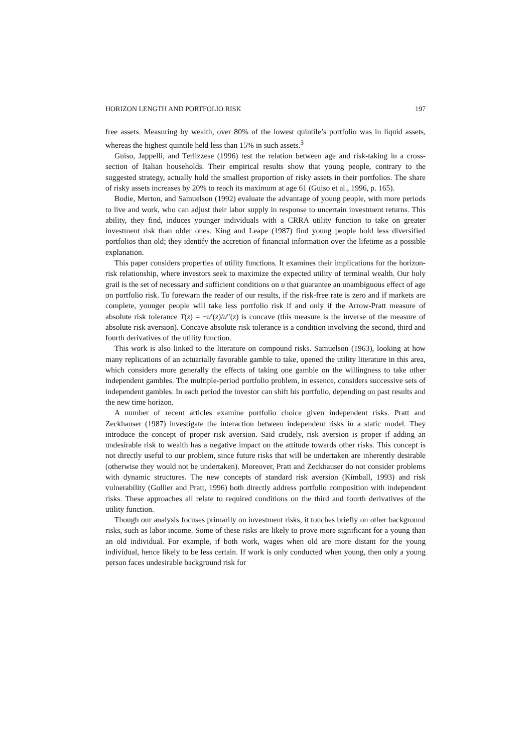HORIZON LENGTH AND PORTFOLIO RISK 197
free assets. Measuring by wealth, over 80% of the lowest quintile’s portfolio was in liquid assets, whereas the highest quintile held less than 15% in such assets.<sup>3</sup>
Guiso, Jappelli, and Terlizzese (1996) test the relation between age and risk-taking in a cross-section of Italian households. Their empirical results show that young people, contrary to the suggested strategy, actually hold the smallest proportion of risky assets in their portfolios. The share of risky assets increases by 20% to reach its maximum at age 61 (Guiso et al., 1996, p. 165).
Bodie, Merton, and Samuelson (1992) evaluate the advantage of young people, with more periods to live and work, who can adjust their labor supply in response to uncertain investment returns. This ability, they find, induces younger individuals with a CRRA utility function to take on greater investment risk than older ones. King and Leape (1987) find young people hold less diversified portfolios than old; they identify the accretion of financial information over the lifetime as a possible explanation.
This paper considers properties of utility functions. It examines their implications for the horizon-risk relationship, where investors seek to maximize the expected utility of terminal wealth. Our holy grail is the set of necessary and sufficient conditions on u that guarantee an unambiguous effect of age on portfolio risk. To forewarn the reader of our results, if the risk-free rate is zero and if markets are complete, younger people will take less portfolio risk if and only if the Arrow-Pratt measure of absolute risk tolerance T(z) = −u′(z)/u″(z) is concave (this measure is the inverse of the measure of absolute risk aversion). Concave absolute risk tolerance is a condition involving the second, third and fourth derivatives of the utility function.
This work is also linked to the literature on compound risks. Samuelson (1963), looking at how many replications of an actuarially favorable gamble to take, opened the utility literature in this area, which considers more generally the effects of taking one gamble on the willingness to take other independent gambles. The multiple-period portfolio problem, in essence, considers successive sets of independent gambles. In each period the investor can shift his portfolio, depending on past results and the new time horizon.
A number of recent articles examine portfolio choice given independent risks. Pratt and Zeckhauser (1987) investigate the interaction between independent risks in a static model. They introduce the concept of proper risk aversion. Said crudely, risk aversion is proper if adding an undesirable risk to wealth has a negative impact on the attitude towards other risks. This concept is not directly useful to our problem, since future risks that will be undertaken are inherently desirable (otherwise they would not be undertaken). Moreover, Pratt and Zeckhauser do not consider problems with dynamic structures. The new concepts of standard risk aversion (Kimball, 1993) and risk vulnerability (Gollier and Pratt, 1996) both directly address portfolio composition with independent risks. These approaches all relate to required conditions on the third and fourth derivatives of the utility function.
Though our analysis focuses primarily on investment risks, it touches briefly on other background risks, such as labor income. Some of these risks are likely to prove more significant for a young than an old individual. For example, if both work, wages when old are more distant for the young individual, hence likely to be less certain. If work is only conducted when young, then only a young person faces undesirable background risk for